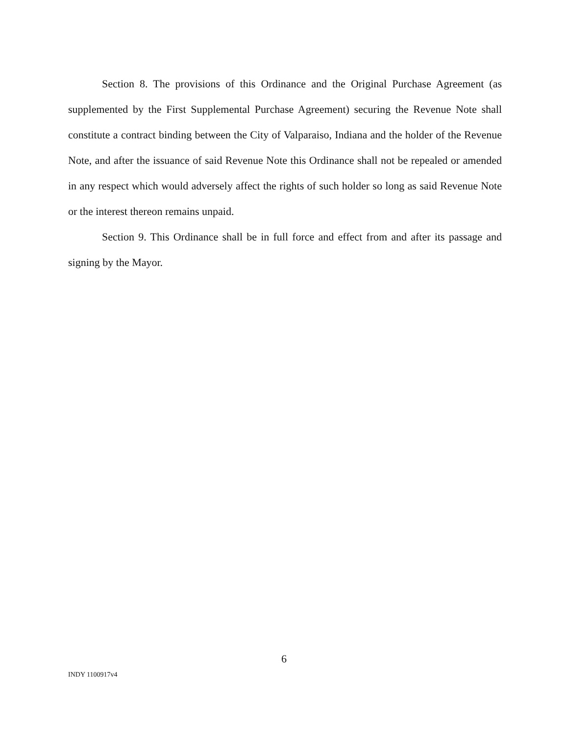Section 8. The provisions of this Ordinance and the Original Purchase Agreement (as supplemented by the First Supplemental Purchase Agreement) securing the Revenue Note shall constitute a contract binding between the City of Valparaiso, Indiana and the holder of the Revenue Note, and after the issuance of said Revenue Note this Ordinance shall not be repealed or amended in any respect which would adversely affect the rights of such holder so long as said Revenue Note or the interest thereon remains unpaid.
Section 9. This Ordinance shall be in full force and effect from and after its passage and signing by the Mayor.
6
INDY 1100917v4